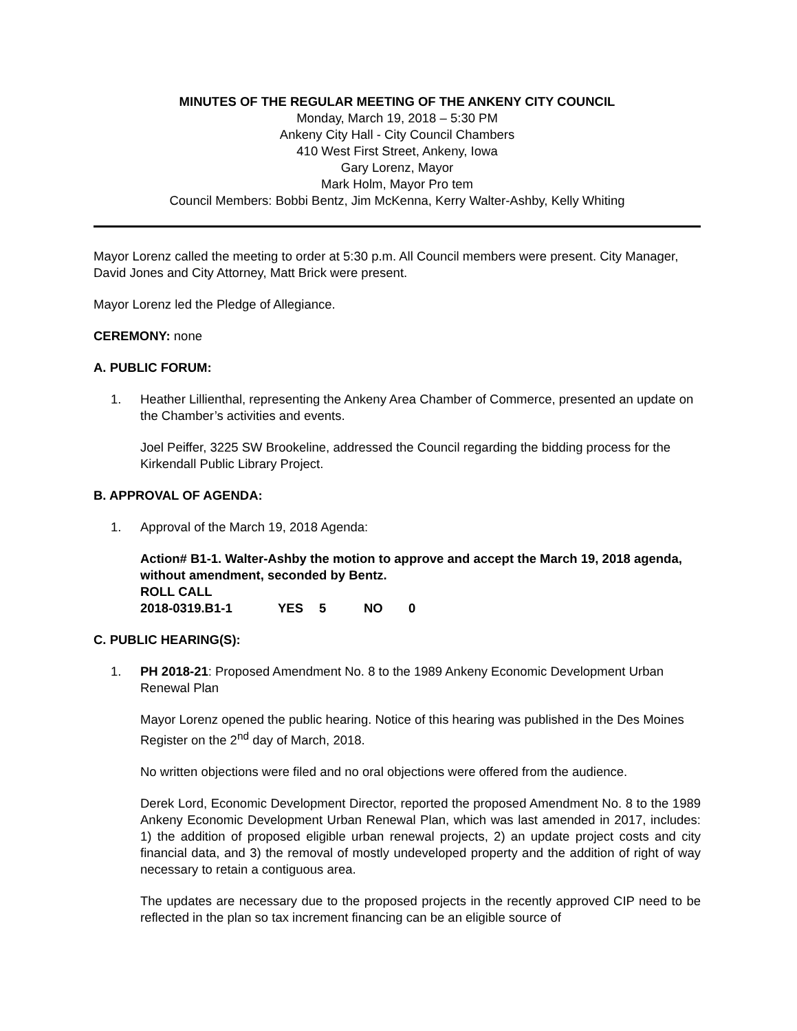MINUTES OF THE REGULAR MEETING OF THE ANKENY CITY COUNCIL
Monday, March 19, 2018 – 5:30 PM
Ankeny City Hall - City Council Chambers
410 West First Street, Ankeny, Iowa
Gary Lorenz, Mayor
Mark Holm, Mayor Pro tem
Council Members: Bobbi Bentz, Jim McKenna, Kerry Walter-Ashby, Kelly Whiting
Mayor Lorenz called the meeting to order at 5:30 p.m. All Council members were present. City Manager, David Jones and City Attorney, Matt Brick were present.
Mayor Lorenz led the Pledge of Allegiance.
CEREMONY: none
A. PUBLIC FORUM:
1. Heather Lillienthal, representing the Ankeny Area Chamber of Commerce, presented an update on the Chamber’s activities and events.
Joel Peiffer, 3225 SW Brookeline, addressed the Council regarding the bidding process for the Kirkendall Public Library Project.
B. APPROVAL OF AGENDA:
1. Approval of the March 19, 2018 Agenda:
Action# B1-1. Walter-Ashby the motion to approve and accept the March 19, 2018 agenda, without amendment, seconded by Bentz.
ROLL CALL
2018-0319.B1-1 YES 5 NO 0
C. PUBLIC HEARING(S):
1. PH 2018-21: Proposed Amendment No. 8 to the 1989 Ankeny Economic Development Urban Renewal Plan
Mayor Lorenz opened the public hearing. Notice of this hearing was published in the Des Moines Register on the 2<sup>nd</sup> day of March, 2018.
No written objections were filed and no oral objections were offered from the audience.
Derek Lord, Economic Development Director, reported the proposed Amendment No. 8 to the 1989 Ankeny Economic Development Urban Renewal Plan, which was last amended in 2017, includes: 1) the addition of proposed eligible urban renewal projects, 2) an update project costs and city financial data, and 3) the removal of mostly undeveloped property and the addition of right of way necessary to retain a contiguous area.
The updates are necessary due to the proposed projects in the recently approved CIP need to be reflected in the plan so tax increment financing can be an eligible source of